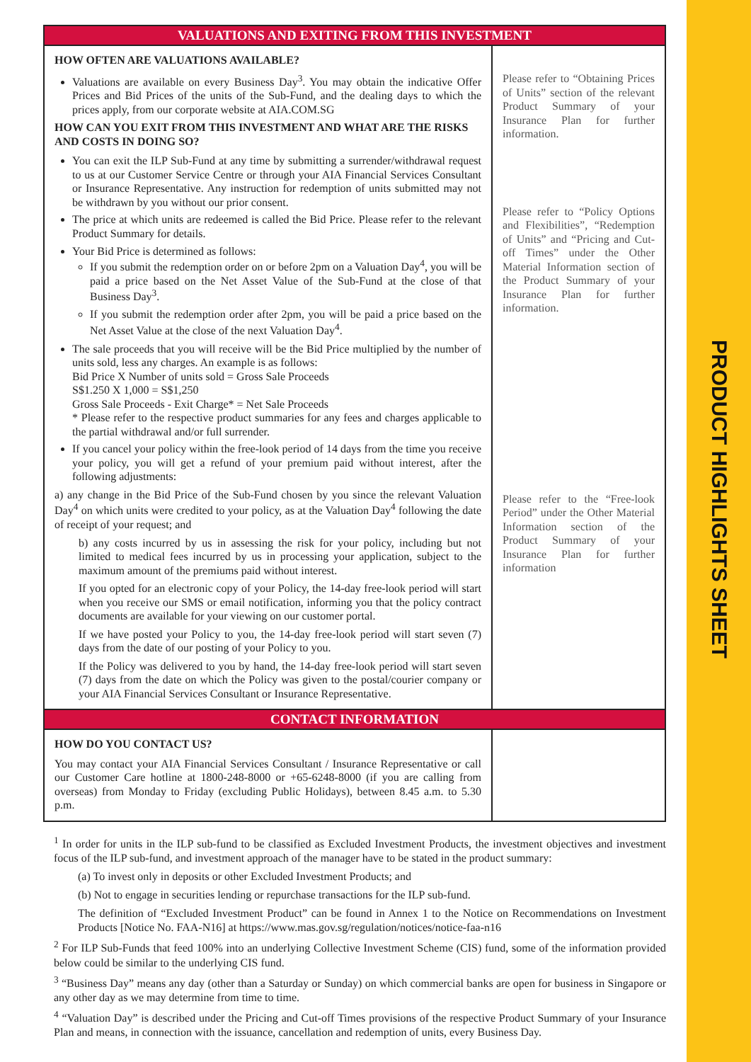PRODUCT HIGHLIGHTS SHEET
| VALUATIONS AND EXITING FROM THIS INVESTMENT | |
| --- | --- |
| HOW OFTEN ARE VALUATIONS AVAILABLE? Valuations are available on every Business Day<sup>3</sup>. You may obtain the indicative Offer Prices and Bid Prices of the units of the Sub-Fund, and the dealing days to which the prices apply, from our corporate website at AIA.COM.SG HOW CAN YOU EXIT FROM THIS INVESTMENT AND WHAT ARE THE RISKS AND COSTS IN DOING SO? You can exit the ILP Sub-Fund at any time by submitting a surrender/withdrawal request to us at our Customer Service Centre or through your AIA Financial Services Consultant or Insurance Representative. Any instruction for redemption of units submitted may not be withdrawn by you without our prior consent. The price at which units are redeemed is called the Bid Price. Please refer to the relevant Product Summary for details. Your Bid Price is determined as follows: If you submit the redemption order on or before 2pm on a Valuation Day<sup>4</sup>, you will be paid a price based on the Net Asset Value of the Sub-Fund at the close of that Business Day<sup>3</sup>. If you submit the redemption order after 2pm, you will be paid a price based on the Net Asset Value at the close of the next Valuation Day<sup>4</sup>. The sale proceeds that you will receive will be the Bid Price multiplied by the number of units sold, less any charges. An example is as follows: Bid Price X Number of units sold = Gross Sale Proceeds S$1.250 X 1,000 = S$1,250 Gross Sale Proceeds - Exit Charge* = Net Sale Proceeds * Please refer to the respective product summaries for any fees and charges applicable to the partial withdrawal and/or full surrender. If you cancel your policy within the free-look period of 14 days from the time you receive your policy, you will get a refund of your premium paid without interest, after the following adjustments: a) any change in the Bid Price of the Sub-Fund chosen by you since the relevant Valuation Day<sup>4</sup> on which units were credited to your policy, as at the Valuation Day<sup>4</sup> following the date of receipt of your request; and b) any costs incurred by us in assessing the risk for your policy, including but not limited to medical fees incurred by us in processing your application, subject to the maximum amount of the premiums paid without interest. If you opted for an electronic copy of your Policy, the 14-day free-look period will start when you receive our SMS or email notification, informing you that the policy contract documents are available for your viewing on our customer portal. If we have posted your Policy to you, the 14-day free-look period will start seven (7) days from the date of our posting of your Policy to you. If the Policy was delivered to you by hand, the 14-day free-look period will start seven (7) days from the date on which the Policy was given to the postal/courier company or your AIA Financial Services Consultant or Insurance Representative. | Please refer to “Obtaining Prices of Units” section of the relevant Product Summary of your Insurance Plan for further information. Please refer to “Policy Options and Flexibilities”, “Redemption of Units” and “Pricing and Cut-off Times” under the Other Material Information section of the Product Summary of your Insurance Plan for further information. Please refer to the “Free-look Period” under the Other Material Information section of the Product Summary of your Insurance Plan for further information |
| CONTACT INFORMATION | |
| HOW DO YOU CONTACT US? You may contact your AIA Financial Services Consultant / Insurance Representative or call our Customer Care hotline at 1800-248-8000 or +65-6248-8000 (if you are calling from overseas) from Monday to Friday (excluding Public Holidays), between 8.45 a.m. to 5.30 p.m. | |
<sup>1</sup> In order for units in the ILP sub-fund to be classified as Excluded Investment Products, the investment objectives and investment focus of the ILP sub-fund, and investment approach of the manager have to be stated in the product summary:
(a) To invest only in deposits or other Excluded Investment Products; and
(b) Not to engage in securities lending or repurchase transactions for the ILP sub-fund.
The definition of “Excluded Investment Product” can be found in Annex 1 to the Notice on Recommendations on Investment Products [Notice No. FAA-N16] at https://www.mas.gov.sg/regulation/notices/notice-faa-n16
<sup>2</sup> For ILP Sub-Funds that feed 100% into an underlying Collective Investment Scheme (CIS) fund, some of the information provided below could be similar to the underlying CIS fund.
<sup>3</sup> “Business Day” means any day (other than a Saturday or Sunday) on which commercial banks are open for business in Singapore or any other day as we may determine from time to time.
<sup>4</sup> “Valuation Day” is described under the Pricing and Cut-off Times provisions of the respective Product Summary of your Insurance Plan and means, in connection with the issuance, cancellation and redemption of units, every Business Day.